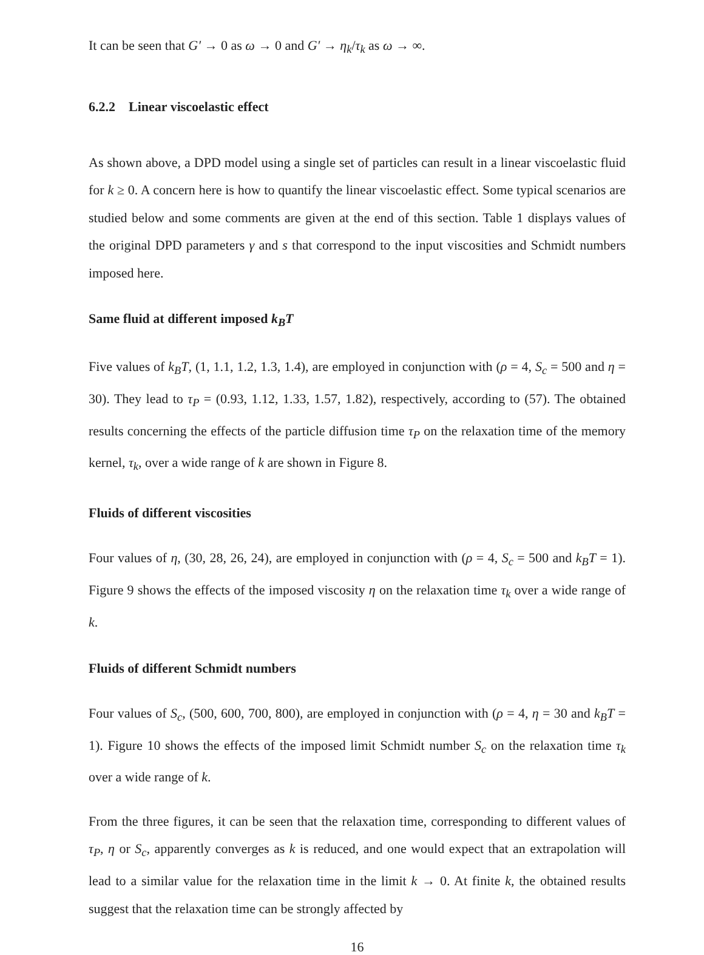It can be seen that G′ → 0 as ω → 0 and G′ → η<sub>k</sub>/τ<sub>k</sub> as ω → ∞.
6.2.2 Linear viscoelastic effect
As shown above, a DPD model using a single set of particles can result in a linear viscoelastic fluid for k ≥ 0. A concern here is how to quantify the linear viscoelastic effect. Some typical scenarios are studied below and some comments are given at the end of this section. Table 1 displays values of the original DPD parameters γ and s that correspond to the input viscosities and Schmidt numbers imposed here.
Same fluid at different imposed k<sub>B</sub>T
Five values of k<sub>B</sub>T, (1, 1.1, 1.2, 1.3, 1.4), are employed in conjunction with (ρ = 4, S<sub>c</sub> = 500 and η = 30). They lead to τ<sub>P</sub> = (0.93, 1.12, 1.33, 1.57, 1.82), respectively, according to (57). The obtained results concerning the effects of the particle diffusion time τ<sub>P</sub> on the relaxation time of the memory kernel, τ<sub>k</sub>, over a wide range of k are shown in Figure 8.
Fluids of different viscosities
Four values of η, (30, 28, 26, 24), are employed in conjunction with (ρ = 4, S<sub>c</sub> = 500 and k<sub>B</sub>T = 1). Figure 9 shows the effects of the imposed viscosity η on the relaxation time τ<sub>k</sub> over a wide range of k.
Fluids of different Schmidt numbers
Four values of S<sub>c</sub>, (500, 600, 700, 800), are employed in conjunction with (ρ = 4, η = 30 and k<sub>B</sub>T = 1). Figure 10 shows the effects of the imposed limit Schmidt number S<sub>c</sub> on the relaxation time τ<sub>k</sub> over a wide range of k.
From the three figures, it can be seen that the relaxation time, corresponding to different values of τ<sub>P</sub>, η or S<sub>c</sub>, apparently converges as k is reduced, and one would expect that an extrapolation will lead to a similar value for the relaxation time in the limit k → 0. At finite k, the obtained results suggest that the relaxation time can be strongly affected by
16